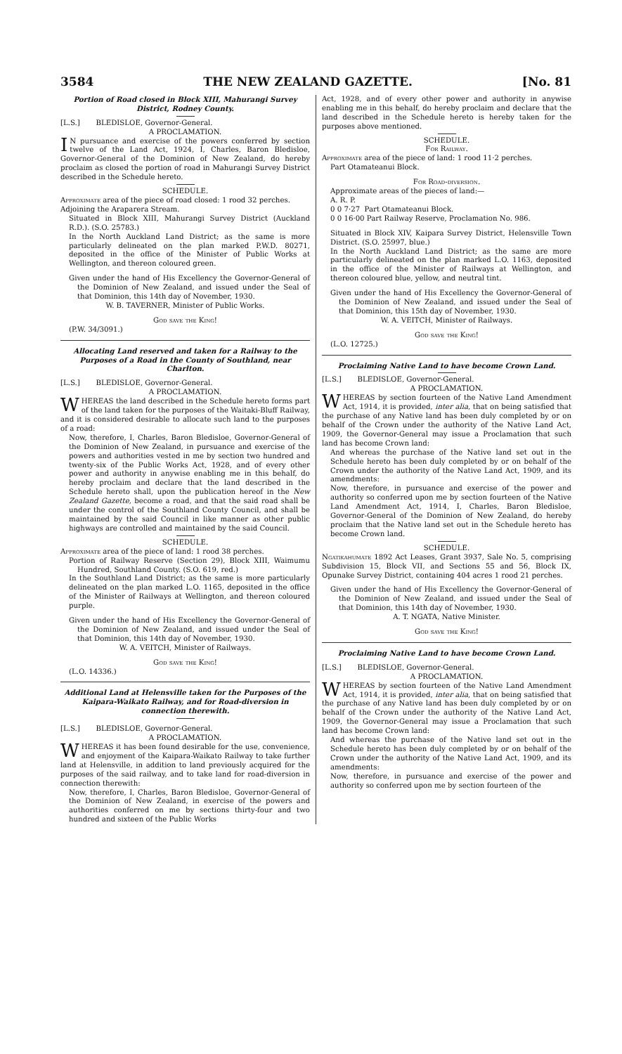3584 THE NEW ZEALAND GAZETTE. [No. 81
Portion of Road closed in Block XIII, Mahurangi Survey District, Rodney County.
[L.S.] BLEDISLOE, Governor-General.
A PROCLAMATION.
IN pursuance and exercise of the powers conferred by section twelve of the Land Act, 1924, I, Charles, Baron Bledisloe, Governor-General of the Dominion of New Zealand, do hereby proclaim as closed the portion of road in Mahurangi Survey District described in the Schedule hereto.
SCHEDULE.
Approximate area of the piece of road closed: 1 rood 32 perches.
Adjoining the Araparera Stream.
Situated in Block XIII, Mahurangi Survey District (Auckland R.D.). (S.O. 25783.)
In the North Auckland Land District; as the same is more particularly delineated on the plan marked P.W.D. 80271, deposited in the office of the Minister of Public Works at Wellington, and thereon coloured green.
Given under the hand of His Excellency the Governor-General of the Dominion of New Zealand, and issued under the Seal of that Dominion, this 14th day of November, 1930.
W. B. TAVERNER, Minister of Public Works.
God save the King!
(P.W. 34/3091.)
Allocating Land reserved and taken for a Railway to the Purposes of a Road in the County of Southland, near Charlton.
[L.S.] BLEDISLOE, Governor-General.
A PROCLAMATION.
WHEREAS the land described in the Schedule hereto forms part of the land taken for the purposes of the Waitaki-Bluff Railway, and it is considered desirable to allocate such land to the purposes of a road:
Now, therefore, I, Charles, Baron Bledisloe, Governor-General of the Dominion of New Zealand, in pursuance and exercise of the powers and authorities vested in me by section two hundred and twenty-six of the Public Works Act, 1928, and of every other power and authority in anywise enabling me in this behalf, do hereby proclaim and declare that the land described in the Schedule hereto shall, upon the publication hereof in the New Zealand Gazette, become a road, and that the said road shall be under the control of the Southland County Council, and shall be maintained by the said Council in like manner as other public highways are controlled and maintained by the said Council.
SCHEDULE.
Approximate area of the piece of land: 1 rood 38 perches.
Portion of Railway Reserve (Section 29), Block XIII, Waimumu Hundred, Southland County. (S.O. 619, red.)
In the Southland Land District; as the same is more particularly delineated on the plan marked L.O. 1165, deposited in the office of the Minister of Railways at Wellington, and thereon coloured purple.
Given under the hand of His Excellency the Governor-General of the Dominion of New Zealand, and issued under the Seal of that Dominion, this 14th day of November, 1930.
W. A. VEITCH, Minister of Railways.
God save the King!
(L.O. 14336.)
Additional Land at Helensville taken for the Purposes of the Kaipara-Waikato Railway, and for Road-diversion in connection therewith.
[L.S.] BLEDISLOE, Governor-General.
A PROCLAMATION.
WHEREAS it has been found desirable for the use, convenience, and enjoyment of the Kaipara-Waikato Railway to take further land at Helensville, in addition to land previously acquired for the purposes of the said railway, and to take land for road-diversion in connection therewith:
Now, therefore, I, Charles, Baron Bledisloe, Governor-General of the Dominion of New Zealand, in exercise of the powers and authorities conferred on me by sections thirty-four and two hundred and sixteen of the Public Works
Act, 1928, and of every other power and authority in anywise enabling me in this behalf, do hereby proclaim and declare that the land described in the Schedule hereto is hereby taken for the purposes above mentioned.
SCHEDULE.
For Railway.
Approximate area of the piece of land: 1 rood 11·2 perches.
Part Otamateanui Block.
For Road-diversion.
Approximate areas of the pieces of land:—
A. R. P.
0 0 7·27 Part Otamateanui Block.
0 0 16·00 Part Railway Reserve, Proclamation No. 986.
Situated in Block XIV, Kaipara Survey District, Helensville Town District. (S.O. 25997, blue.)
In the North Auckland Land District; as the same are more particularly delineated on the plan marked L.O. 1163, deposited in the office of the Minister of Railways at Wellington, and thereon coloured blue, yellow, and neutral tint.
Given under the hand of His Excellency the Governor-General of the Dominion of New Zealand, and issued under the Seal of that Dominion, this 15th day of November, 1930.
W. A. VEITCH, Minister of Railways.
God save the King!
(L.O. 12725.)
Proclaiming Native Land to have become Crown Land.
[L.S.] BLEDISLOE, Governor-General.
A PROCLAMATION.
WHEREAS by section fourteen of the Native Land Amendment Act, 1914, it is provided, inter alia, that on being satisfied that the purchase of any Native land has been duly completed by or on behalf of the Crown under the authority of the Native Land Act, 1909, the Governor-General may issue a Proclamation that such land has become Crown land:
And whereas the purchase of the Native land set out in the Schedule hereto has been duly completed by or on behalf of the Crown under the authority of the Native Land Act, 1909, and its amendments:
Now, therefore, in pursuance and exercise of the power and authority so conferred upon me by section fourteen of the Native Land Amendment Act, 1914, I, Charles, Baron Bledisloe, Governor-General of the Dominion of New Zealand, do hereby proclaim that the Native land set out in the Schedule hereto has become Crown land.
SCHEDULE.
Ngatikahumate 1892 Act Leases, Grant 3937, Sale No. 5, comprising Subdivision 15, Block VII, and Sections 55 and 56, Block IX, Opunake Survey District, containing 404 acres 1 rood 21 perches.
Given under the hand of His Excellency the Governor-General of the Dominion of New Zealand, and issued under the Seal of that Dominion, this 14th day of November, 1930.
A. T. NGATA, Native Minister.
God save the King!
Proclaiming Native Land to have become Crown Land.
[L.S.] BLEDISLOE, Governor-General.
A PROCLAMATION.
WHEREAS by section fourteen of the Native Land Amendment Act, 1914, it is provided, inter alia, that on being satisfied that the purchase of any Native land has been duly completed by or on behalf of the Crown under the authority of the Native Land Act, 1909, the Governor-General may issue a Proclamation that such land has become Crown land:
And whereas the purchase of the Native land set out in the Schedule hereto has been duly completed by or on behalf of the Crown under the authority of the Native Land Act, 1909, and its amendments:
Now, therefore, in pursuance and exercise of the power and authority so conferred upon me by section fourteen of the